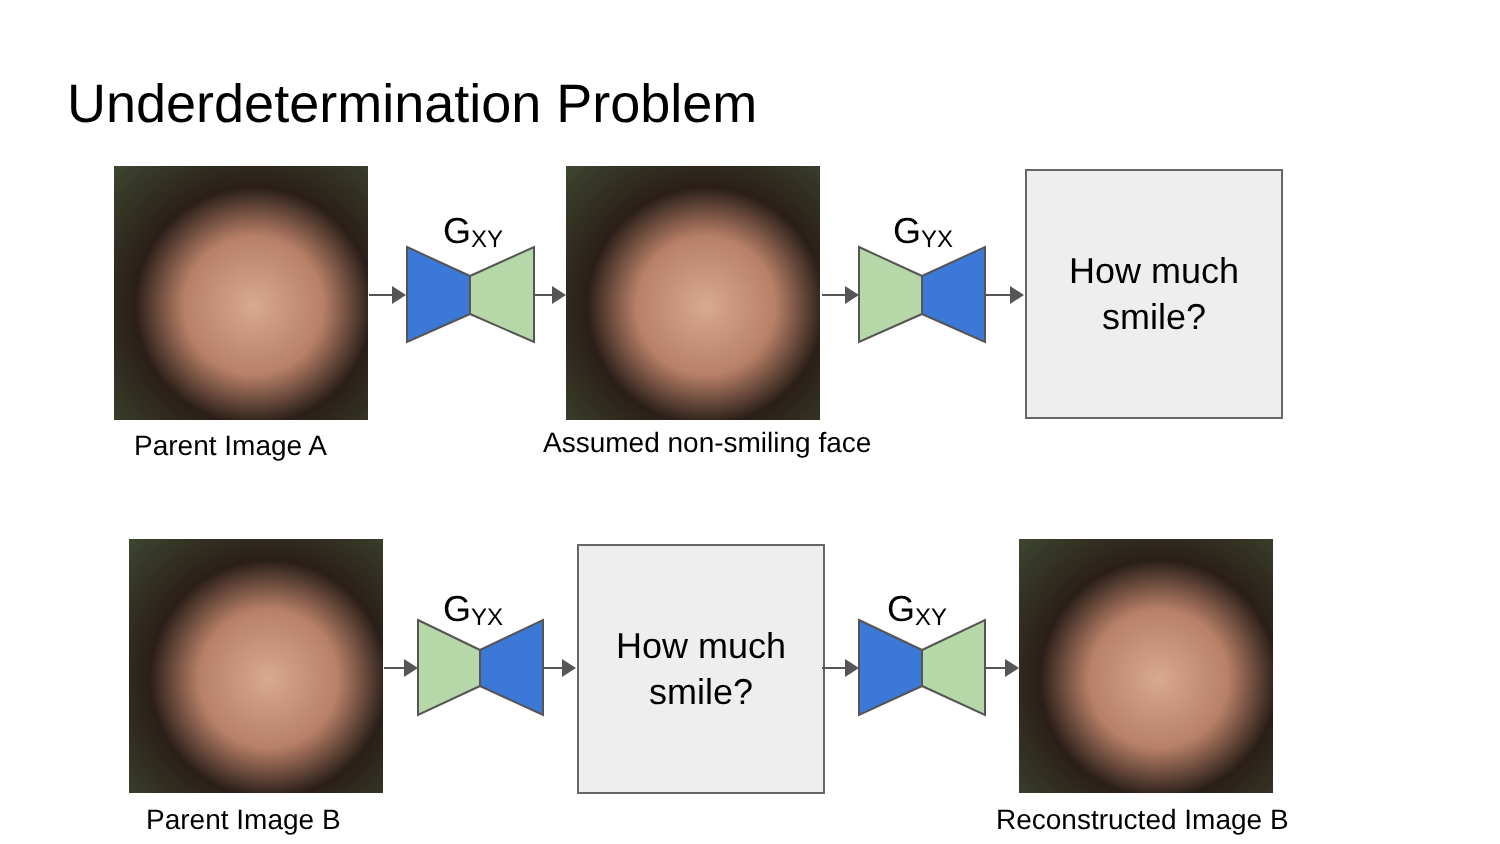Underdetermination Problem
How much
smile?
Parent Image A Assumed non-smiling face
G<sub>XY</sub> G<sub>YX</sub>
How much
smile?
Parent Image B Reconstructed Image B
G<sub>YX</sub> G<sub>XY</sub>